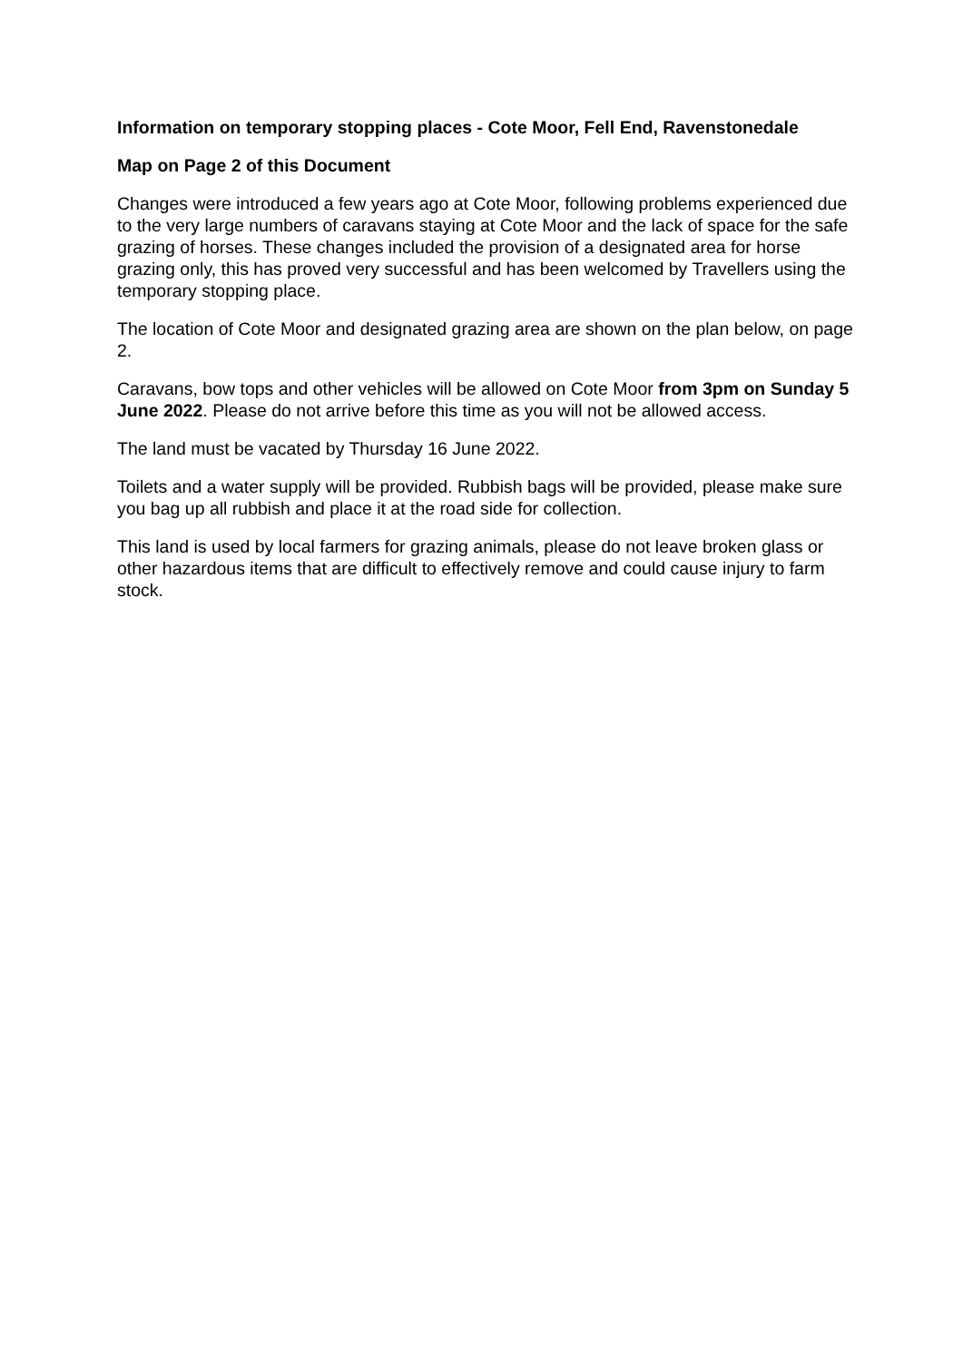Information on temporary stopping places - Cote Moor, Fell End, Ravenstonedale
Map on Page 2 of this Document
Changes were introduced a few years ago at Cote Moor, following problems experienced due to the very large numbers of caravans staying at Cote Moor and the lack of space for the safe grazing of horses. These changes included the provision of a designated area for horse grazing only, this has proved very successful and has been welcomed by Travellers using the temporary stopping place.
The location of Cote Moor and designated grazing area are shown on the plan below, on page 2.
Caravans, bow tops and other vehicles will be allowed on Cote Moor from 3pm on Sunday 5 June 2022. Please do not arrive before this time as you will not be allowed access.
The land must be vacated by Thursday 16 June 2022.
Toilets and a water supply will be provided. Rubbish bags will be provided, please make sure you bag up all rubbish and place it at the road side for collection.
This land is used by local farmers for grazing animals, please do not leave broken glass or other hazardous items that are difficult to effectively remove and could cause injury to farm stock.